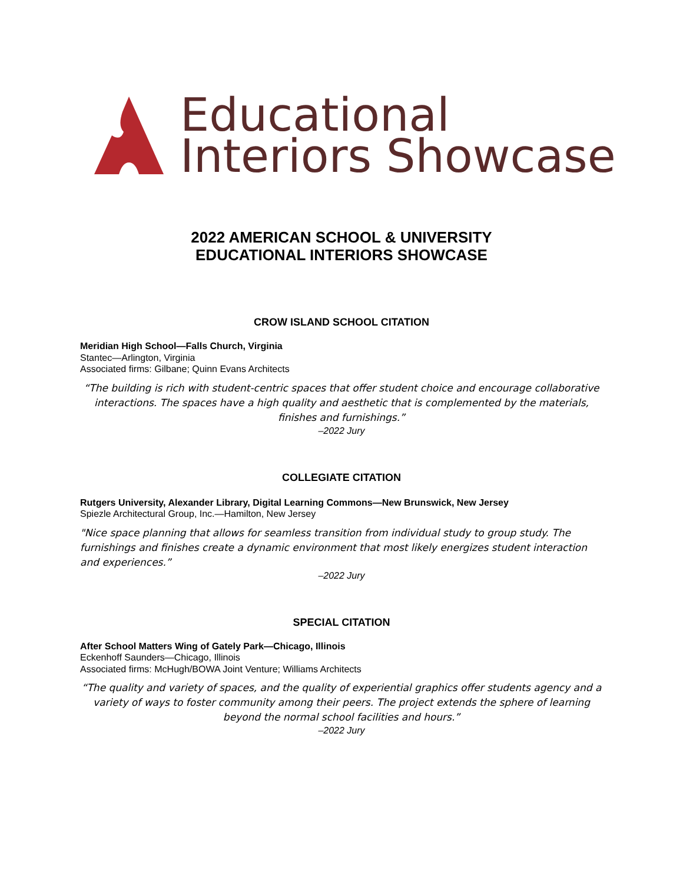Educational
Interiors Showcase
2022 AMERICAN SCHOOL & UNIVERSITY
EDUCATIONAL INTERIORS SHOWCASE
CROW ISLAND SCHOOL CITATION
Meridian High School—Falls Church, Virginia
Stantec—Arlington, Virginia
Associated firms: Gilbane; Quinn Evans Architects
“The building is rich with student-centric spaces that offer student choice and encourage collaborative interactions. The spaces have a high quality and aesthetic that is complemented by the materials, finishes and furnishings.”
–2022 Jury
COLLEGIATE CITATION
Rutgers University, Alexander Library, Digital Learning Commons—New Brunswick, New Jersey
Spiezle Architectural Group, Inc.—Hamilton, New Jersey
"Nice space planning that allows for seamless transition from individual study to group study. The furnishings and finishes create a dynamic environment that most likely energizes student interaction and experiences.”
–2022 Jury
SPECIAL CITATION
After School Matters Wing of Gately Park—Chicago, Illinois
Eckenhoff Saunders—Chicago, Illinois
Associated firms: McHugh/BOWA Joint Venture; Williams Architects
“The quality and variety of spaces, and the quality of experiential graphics offer students agency and a variety of ways to foster community among their peers. The project extends the sphere of learning beyond the normal school facilities and hours.”
–2022 Jury